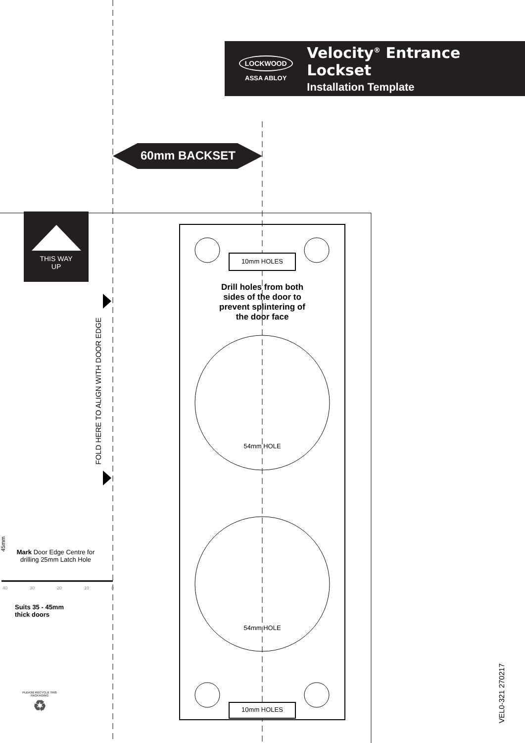LOCKWOOD
ASSA ABLOY
Velocity<sup>®</sup> Entrance Lockset
Installation Template
60mm BACKSET
THIS WAY
UP
FOLD HERE TO ALIGN WITH DOOR EDGE
10mm HOLES
Drill holes from both sides of the door to prevent splintering of the door face
54mm HOLE
54mm HOLE
10mm HOLES
45mm
Mark Door Edge Centre for drilling 25mm Latch Hole
40 30 20 10 0
Suits 35 - 45mm
thick doors
PLEASE RECYCLE THIS PACKAGING
♻
VEL0-321 270217